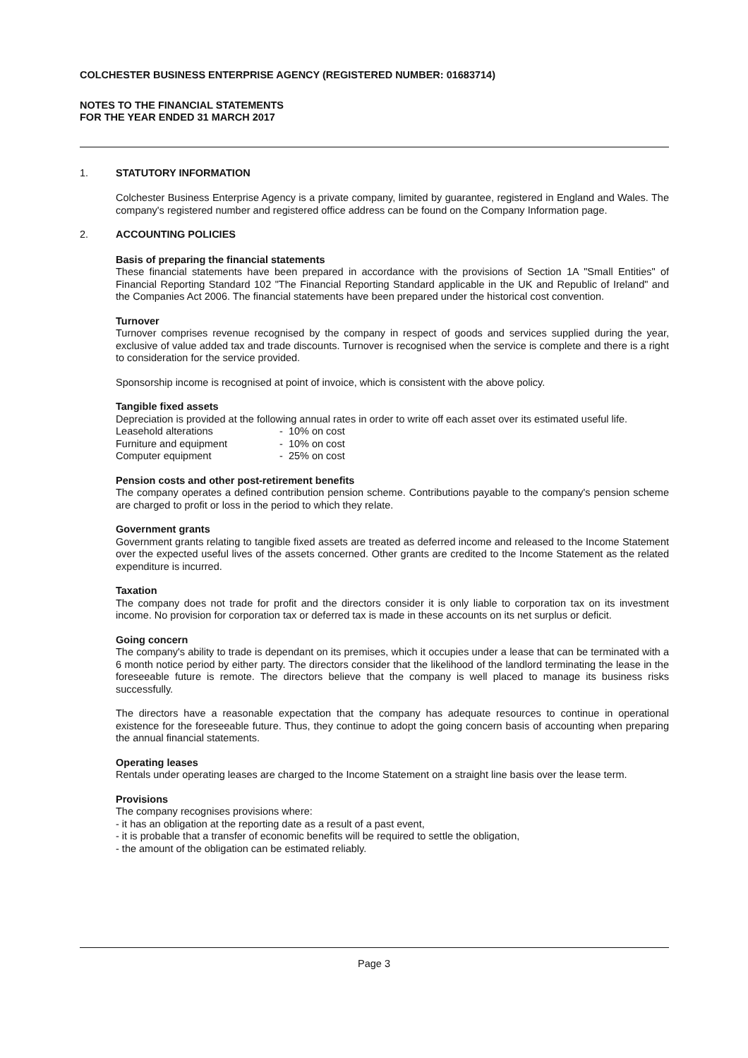COLCHESTER BUSINESS ENTERPRISE AGENCY (REGISTERED NUMBER: 01683714)
NOTES TO THE FINANCIAL STATEMENTS
FOR THE YEAR ENDED 31 MARCH 2017
1. STATUTORY INFORMATION
Colchester Business Enterprise Agency is a private company, limited by guarantee, registered in England and Wales. The company's registered number and registered office address can be found on the Company Information page.
2. ACCOUNTING POLICIES
Basis of preparing the financial statements
These financial statements have been prepared in accordance with the provisions of Section 1A "Small Entities" of Financial Reporting Standard 102 "The Financial Reporting Standard applicable in the UK and Republic of Ireland" and the Companies Act 2006. The financial statements have been prepared under the historical cost convention.
Turnover
Turnover comprises revenue recognised by the company in respect of goods and services supplied during the year, exclusive of value added tax and trade discounts. Turnover is recognised when the service is complete and there is a right to consideration for the service provided.
Sponsorship income is recognised at point of invoice, which is consistent with the above policy.
Tangible fixed assets
Depreciation is provided at the following annual rates in order to write off each asset over its estimated useful life.
| Leasehold alterations | - 10% on cost |
| Furniture and equipment | - 10% on cost |
| Computer equipment | - 25% on cost |
Pension costs and other post-retirement benefits
The company operates a defined contribution pension scheme. Contributions payable to the company's pension scheme are charged to profit or loss in the period to which they relate.
Government grants
Government grants relating to tangible fixed assets are treated as deferred income and released to the Income Statement over the expected useful lives of the assets concerned. Other grants are credited to the Income Statement as the related expenditure is incurred.
Taxation
The company does not trade for profit and the directors consider it is only liable to corporation tax on its investment income. No provision for corporation tax or deferred tax is made in these accounts on its net surplus or deficit.
Going concern
The company's ability to trade is dependant on its premises, which it occupies under a lease that can be terminated with a 6 month notice period by either party. The directors consider that the likelihood of the landlord terminating the lease in the foreseeable future is remote. The directors believe that the company is well placed to manage its business risks successfully.
The directors have a reasonable expectation that the company has adequate resources to continue in operational existence for the foreseeable future. Thus, they continue to adopt the going concern basis of accounting when preparing the annual financial statements.
Operating leases
Rentals under operating leases are charged to the Income Statement on a straight line basis over the lease term.
Provisions
The company recognises provisions where:
- it has an obligation at the reporting date as a result of a past event,
- it is probable that a transfer of economic benefits will be required to settle the obligation,
- the amount of the obligation can be estimated reliably.
Page 3